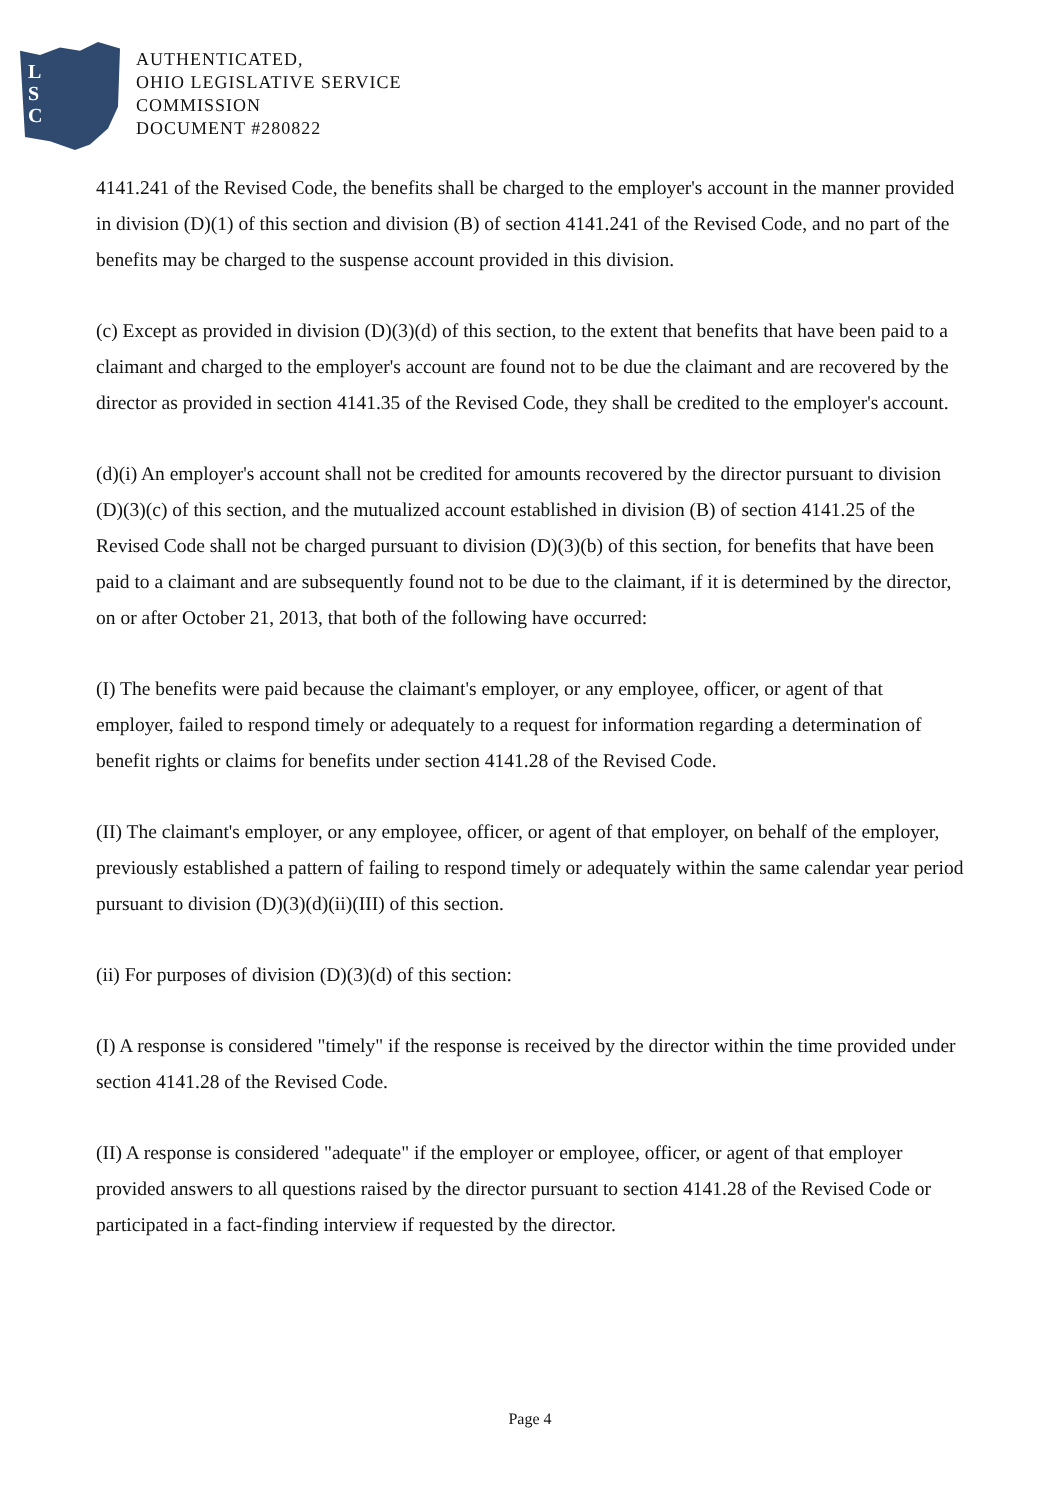L
S
C
AUTHENTICATED,
OHIO LEGISLATIVE SERVICE
COMMISSION
DOCUMENT #280822
4141.241 of the Revised Code, the benefits shall be charged to the employer's account in the manner provided in division (D)(1) of this section and division (B) of section 4141.241 of the Revised Code, and no part of the benefits may be charged to the suspense account provided in this division.
(c) Except as provided in division (D)(3)(d) of this section, to the extent that benefits that have been paid to a claimant and charged to the employer's account are found not to be due the claimant and are recovered by the director as provided in section 4141.35 of the Revised Code, they shall be credited to the employer's account.
(d)(i) An employer's account shall not be credited for amounts recovered by the director pursuant to division (D)(3)(c) of this section, and the mutualized account established in division (B) of section 4141.25 of the Revised Code shall not be charged pursuant to division (D)(3)(b) of this section, for benefits that have been paid to a claimant and are subsequently found not to be due to the claimant, if it is determined by the director, on or after October 21, 2013, that both of the following have occurred:
(I) The benefits were paid because the claimant's employer, or any employee, officer, or agent of that employer, failed to respond timely or adequately to a request for information regarding a determination of benefit rights or claims for benefits under section 4141.28 of the Revised Code.
(II) The claimant's employer, or any employee, officer, or agent of that employer, on behalf of the employer, previously established a pattern of failing to respond timely or adequately within the same calendar year period pursuant to division (D)(3)(d)(ii)(III) of this section.
(ii) For purposes of division (D)(3)(d) of this section:
(I) A response is considered "timely" if the response is received by the director within the time provided under section 4141.28 of the Revised Code.
(II) A response is considered "adequate" if the employer or employee, officer, or agent of that employer provided answers to all questions raised by the director pursuant to section 4141.28 of the Revised Code or participated in a fact-finding interview if requested by the director.
Page 4